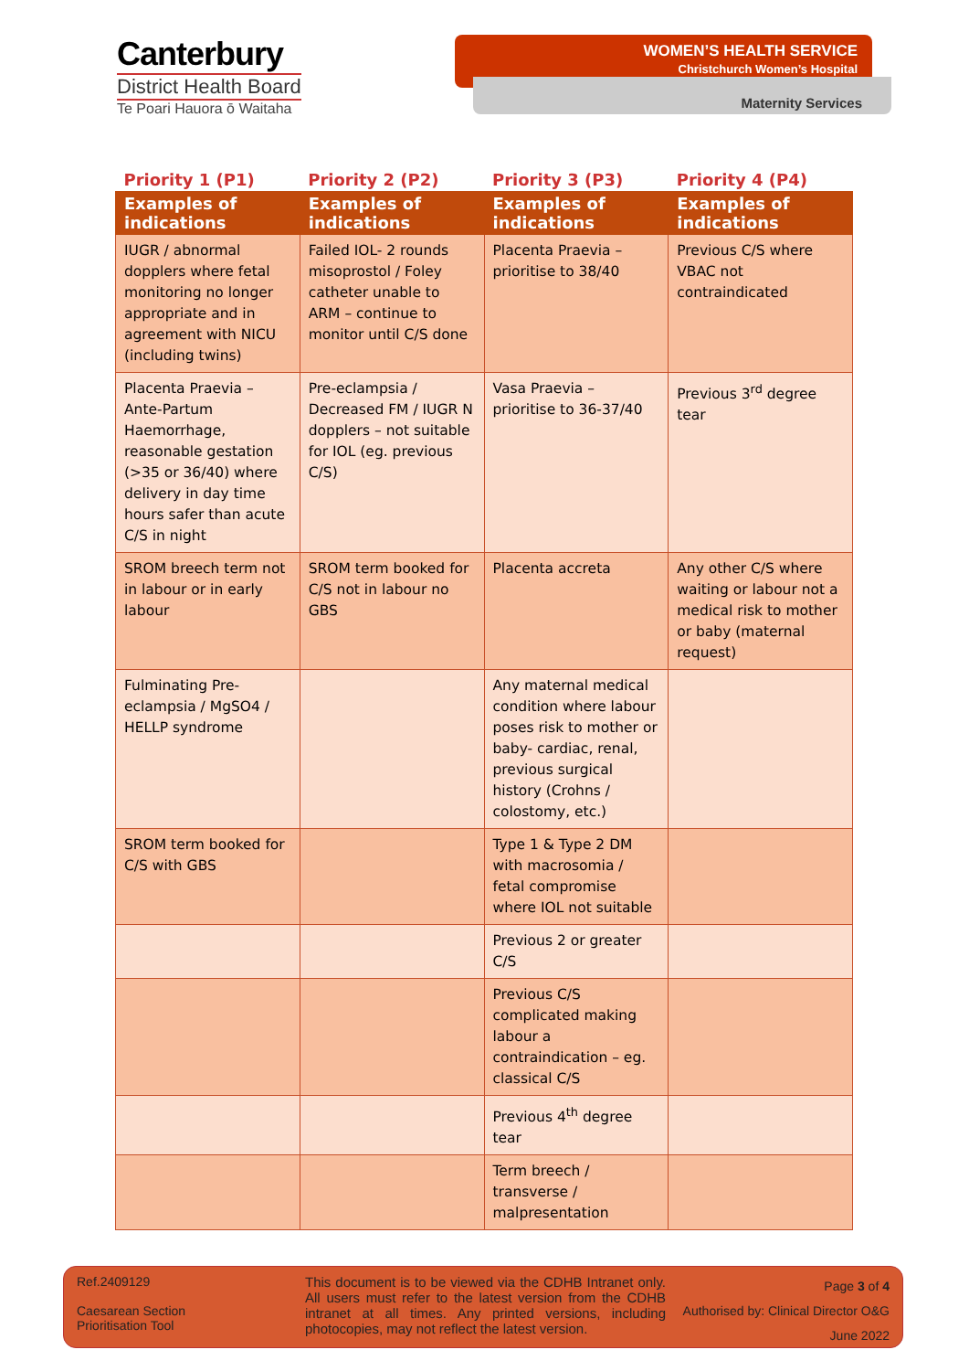Canterbury
District Health Board
Te Poari Hauora ō Waitaha
WOMEN’S HEALTH SERVICE
Christchurch Women’s Hospital
Maternity Services
| Priority 1 (P1) | Priority 2 (P2) | Priority 3 (P3) | Priority 4 (P4) |
| --- | --- | --- | --- |
| Examples of indications | Examples of indications | Examples of indications | Examples of indications |
| IUGR / abnormal dopplers where fetal monitoring no longer appropriate and in agreement with NICU (including twins) | Failed IOL- 2 rounds misoprostol / Foley catheter unable to ARM – continue to monitor until C/S done | Placenta Praevia – prioritise to 38/40 | Previous C/S where VBAC not contraindicated |
| Placenta Praevia – Ante-Partum Haemorrhage, reasonable gestation (>35 or 36/40) where delivery in day time hours safer than acute C/S in night | Pre-eclampsia / Decreased FM / IUGR N dopplers – not suitable for IOL (eg. previous C/S) | Vasa Praevia – prioritise to 36-37/40 | Previous 3<sup>rd</sup> degree tear |
| SROM breech term not in labour or in early labour | SROM term booked for C/S not in labour no GBS | Placenta accreta | Any other C/S where waiting or labour not a medical risk to mother or baby (maternal request) |
| Fulminating Pre-eclampsia / MgSO4 / HELLP syndrome | | Any maternal medical condition where labour poses risk to mother or baby- cardiac, renal, previous surgical history (Crohns / colostomy, etc.) | |
| SROM term booked for C/S with GBS | | Type 1 & Type 2 DM with macrosomia / fetal compromise where IOL not suitable | |
| | | Previous 2 or greater C/S | |
| | | Previous C/S complicated making labour a contraindication – eg. classical C/S | |
| | | Previous 4<sup>th</sup> degree tear | |
| | | Term breech / transverse / malpresentation | |
Ref.2409129
Caesarean Section
Prioritisation Tool
This document is to be viewed via the CDHB Intranet only. All users must refer to the latest version from the CDHB intranet at all times. Any printed versions, including photocopies, may not reflect the latest version.
Page 3 of 4
Authorised by: Clinical Director O&G
June 2022